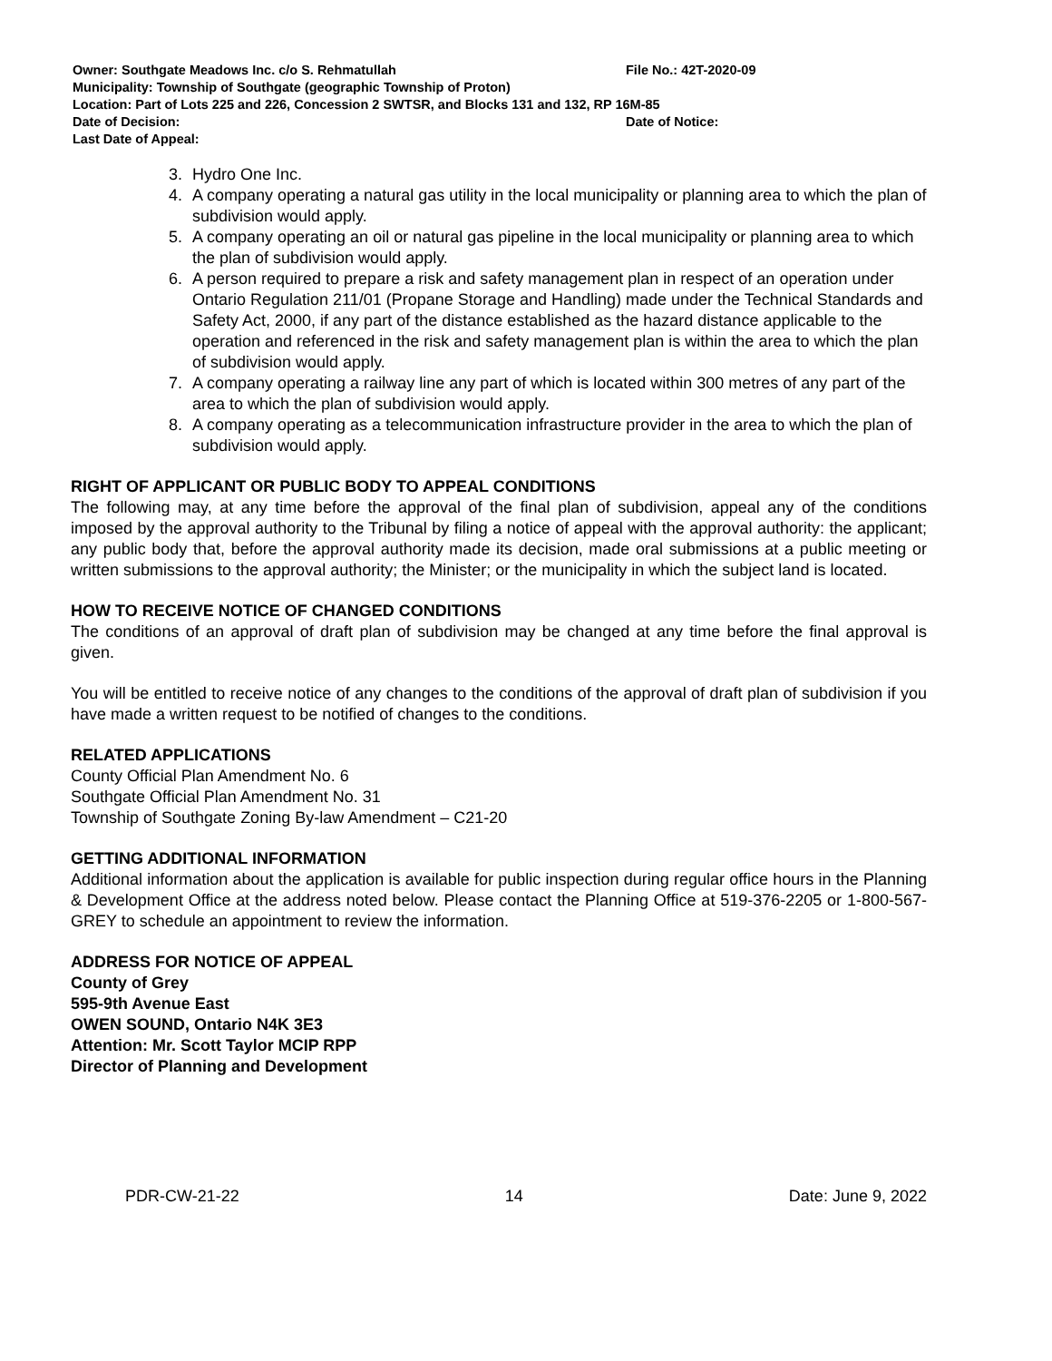Owner: Southgate Meadows Inc. c/o S. Rehmatullah File No.: 42T-2020-09
Municipality: Township of Southgate (geographic Township of Proton)
Location: Part of Lots 225 and 226, Concession 2 SWTSR, and Blocks 131 and 132, RP 16M-85
Date of Decision: Date of Notice:
Last Date of Appeal:
3. Hydro One Inc.
4. A company operating a natural gas utility in the local municipality or planning area to which the plan of subdivision would apply.
5. A company operating an oil or natural gas pipeline in the local municipality or planning area to which the plan of subdivision would apply.
6. A person required to prepare a risk and safety management plan in respect of an operation under Ontario Regulation 211/01 (Propane Storage and Handling) made under the Technical Standards and Safety Act, 2000, if any part of the distance established as the hazard distance applicable to the operation and referenced in the risk and safety management plan is within the area to which the plan of subdivision would apply.
7. A company operating a railway line any part of which is located within 300 metres of any part of the area to which the plan of subdivision would apply.
8. A company operating as a telecommunication infrastructure provider in the area to which the plan of subdivision would apply.
RIGHT OF APPLICANT OR PUBLIC BODY TO APPEAL CONDITIONS
The following may, at any time before the approval of the final plan of subdivision, appeal any of the conditions imposed by the approval authority to the Tribunal by filing a notice of appeal with the approval authority: the applicant; any public body that, before the approval authority made its decision, made oral submissions at a public meeting or written submissions to the approval authority; the Minister; or the municipality in which the subject land is located.
HOW TO RECEIVE NOTICE OF CHANGED CONDITIONS
The conditions of an approval of draft plan of subdivision may be changed at any time before the final approval is given.
You will be entitled to receive notice of any changes to the conditions of the approval of draft plan of subdivision if you have made a written request to be notified of changes to the conditions.
RELATED APPLICATIONS
County Official Plan Amendment No. 6
Southgate Official Plan Amendment No. 31
Township of Southgate Zoning By-law Amendment – C21-20
GETTING ADDITIONAL INFORMATION
Additional information about the application is available for public inspection during regular office hours in the Planning & Development Office at the address noted below. Please contact the Planning Office at 519-376-2205 or 1-800-567-GREY to schedule an appointment to review the information.
ADDRESS FOR NOTICE OF APPEAL
County of Grey
595-9th Avenue East
OWEN SOUND, Ontario N4K 3E3
Attention: Mr. Scott Taylor MCIP RPP
Director of Planning and Development
PDR-CW-21-22 14 Date: June 9, 2022